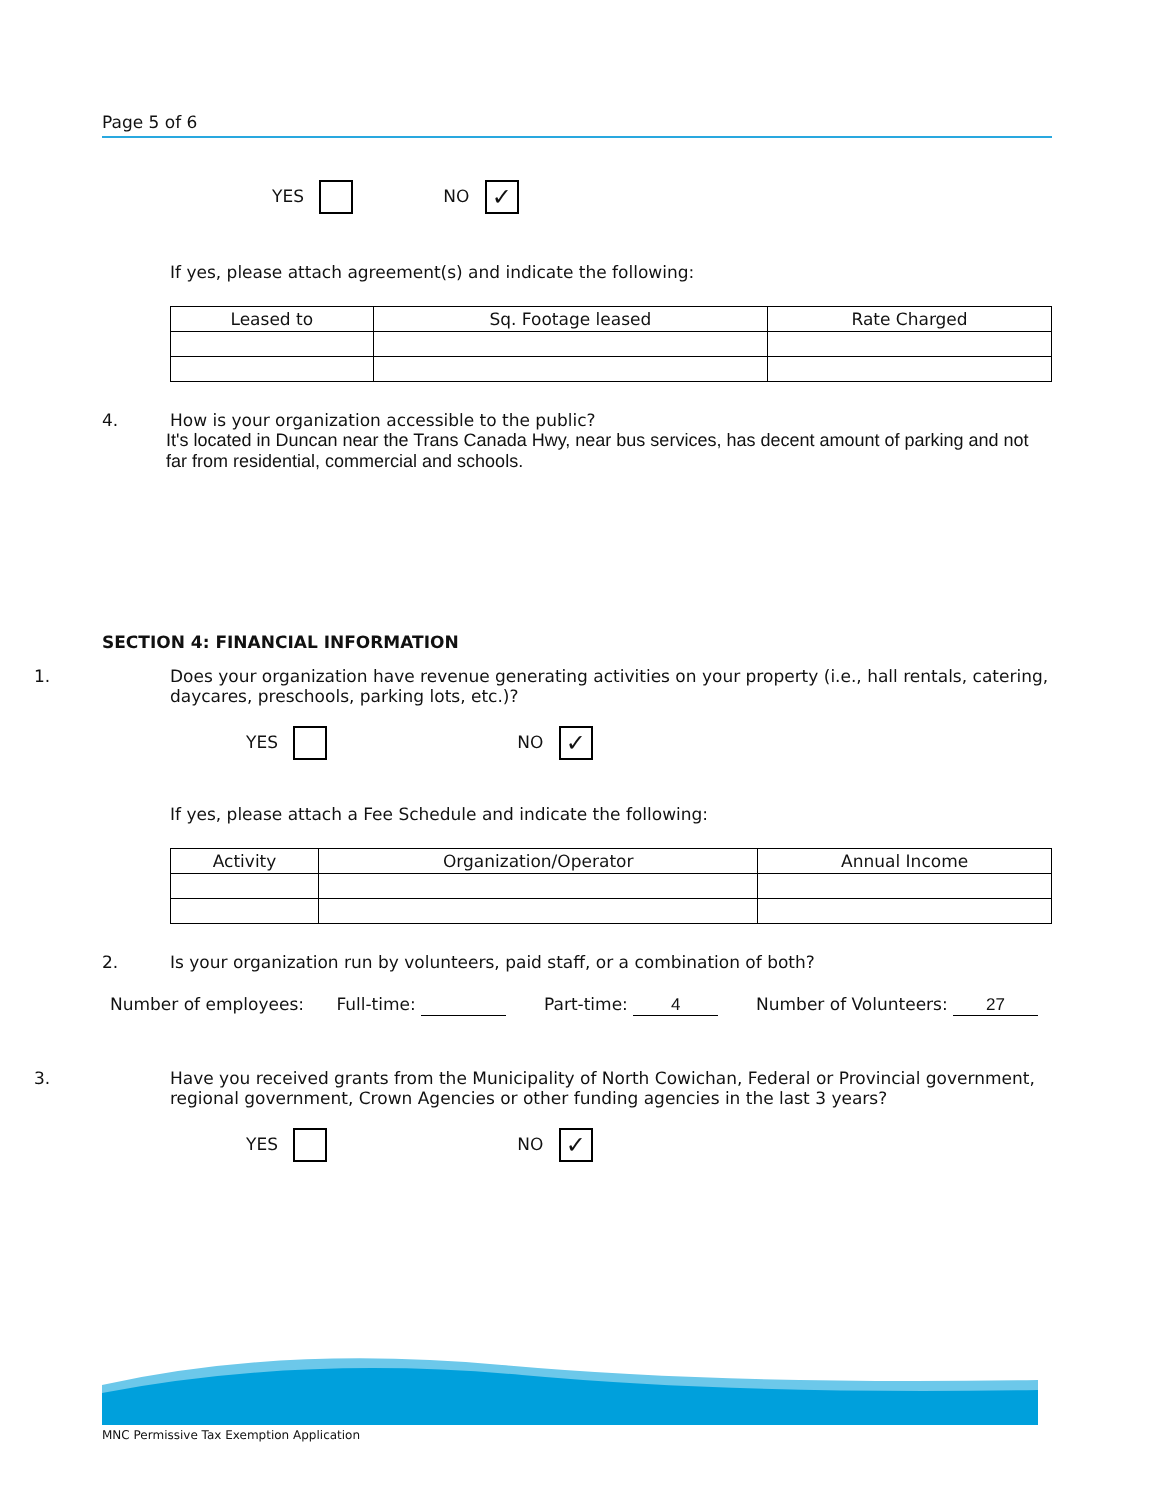Page 5 of 6
YES NO ✓
If yes, please attach agreement(s) and indicate the following:
| Leased to | Sq. Footage leased | Rate Charged |
| --- | --- | --- |
4. How is your organization accessible to the public?
It's located in Duncan near the Trans Canada Hwy, near bus services, has decent amount of parking and not far from residential, commercial and schools.
SECTION 4: FINANCIAL INFORMATION
1. Does your organization have revenue generating activities on your property (i.e., hall rentals, catering, daycares, preschools, parking lots, etc.)?
YES NO ✓
If yes, please attach a Fee Schedule and indicate the following:
| Activity | Organization/Operator | Annual Income |
| --- | --- | --- |
2. Is your organization run by volunteers, paid staff, or a combination of both?
Number of employees: Full-time: Part-time: 4 Number of Volunteers: 27
3. Have you received grants from the Municipality of North Cowichan, Federal or Provincial government, regional government, Crown Agencies or other funding agencies in the last 3 years?
YES NO ✓
MNC Permissive Tax Exemption Application